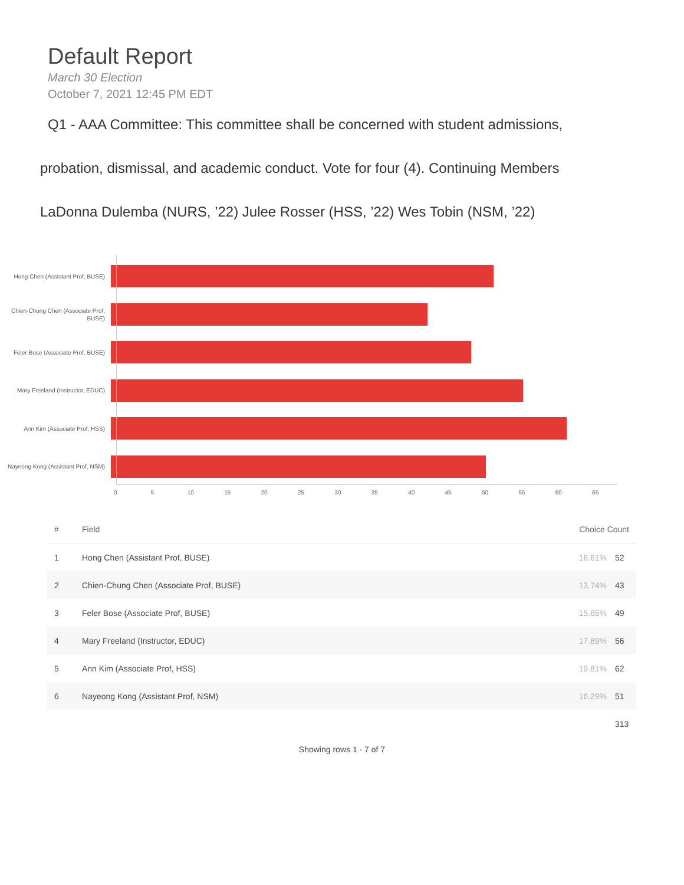Default Report
March 30 Election
October 7, 2021 12:45 PM EDT
Q1 - AAA Committee: This committee shall be concerned with student admissions,
probation, dismissal, and academic conduct. Vote for four (4). Continuing Members
LaDonna Dulemba (NURS, ’22) Julee Rosser (HSS, ’22) Wes Tobin (NSM, ’22)
Hong Chen (Assistant Prof, BUSE)
Chien-Chung Chen (Associate Prof, BUSE)
Feler Bose (Associate Prof, BUSE)
Mary Freeland (Instructor, EDUC)
Ann Kim (Associate Prof, HSS)
Nayeong Kong (Assistant Prof, NSM)
0 5 10 15 20 25 30 35 40 45 50 55 60 65
| # | Field | Choice Count | |
| --- | --- | --- | --- |
| 1 | Hong Chen (Assistant Prof, BUSE) | 16.61% | 52 |
| 2 | Chien-Chung Chen (Associate Prof, BUSE) | 13.74% | 43 |
| 3 | Feler Bose (Associate Prof, BUSE) | 15.65% | 49 |
| 4 | Mary Freeland (Instructor, EDUC) | 17.89% | 56 |
| 5 | Ann Kim (Associate Prof, HSS) | 19.81% | 62 |
| 6 | Nayeong Kong (Assistant Prof, NSM) | 16.29% | 51 |
| | | | 313 |
Showing rows 1 - 7 of 7